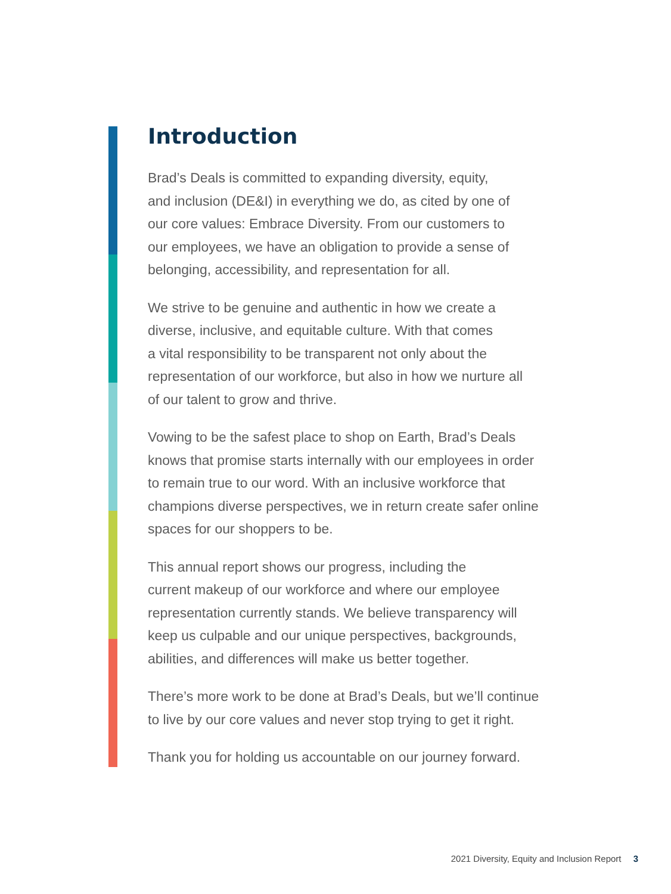Introduction
Brad’s Deals is committed to expanding diversity, equity,
and inclusion (DE&I) in everything we do, as cited by one of
our core values: Embrace Diversity. From our customers to
our employees, we have an obligation to provide a sense of
belonging, accessibility, and representation for all.
We strive to be genuine and authentic in how we create a
diverse, inclusive, and equitable culture. With that comes
a vital responsibility to be transparent not only about the
representation of our workforce, but also in how we nurture all
of our talent to grow and thrive.
Vowing to be the safest place to shop on Earth, Brad’s Deals
knows that promise starts internally with our employees in order
to remain true to our word. With an inclusive workforce that
champions diverse perspectives, we in return create safer online
spaces for our shoppers to be.
This annual report shows our progress, including the
current makeup of our workforce and where our employee
representation currently stands. We believe transparency will
keep us culpable and our unique perspectives, backgrounds,
abilities, and differences will make us better together.
There’s more work to be done at Brad’s Deals, but we’ll continue
to live by our core values and never stop trying to get it right.
Thank you for holding us accountable on our journey forward.
2021 Diversity, Equity and Inclusion Report 3